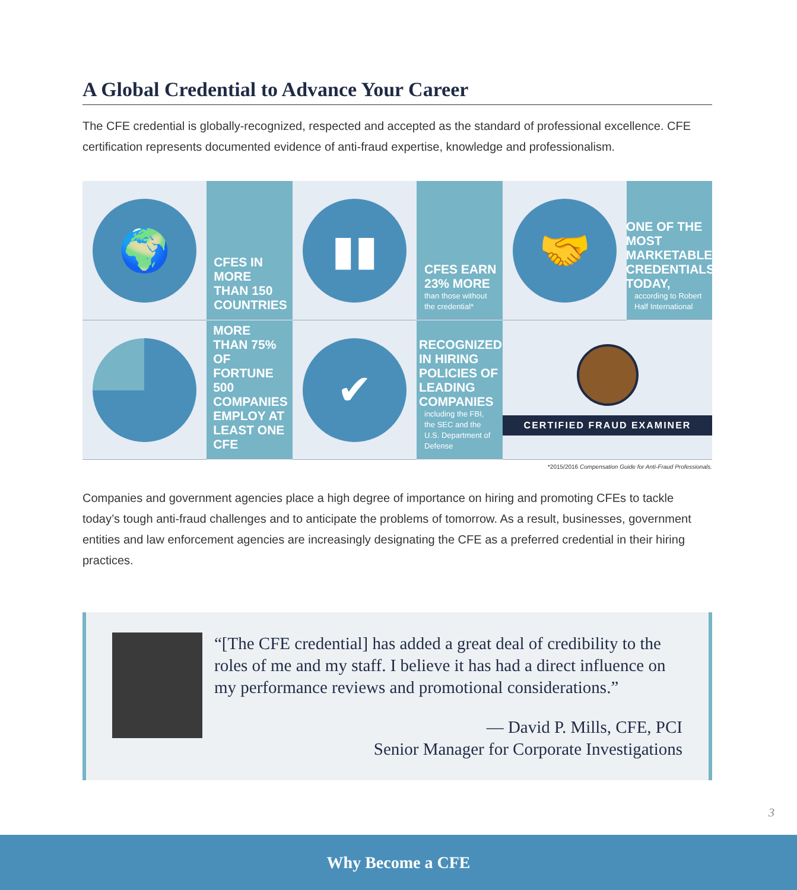A Global Credential to Advance Your Career
The CFE credential is globally-recognized, respected and accepted as the standard of professional excellence. CFE certification represents documented evidence of anti-fraud expertise, knowledge and professionalism.
🌍
CFES IN MORE THAN 150 COUNTRIES
▮▮
CFES EARN 23% MORE
than those without the credential*
🤝
ONE OF THE MOST MARKETABLE CREDENTIALS TODAY,
according to Robert Half International
MORE THAN 75% OF FORTUNE 500 COMPANIES EMPLOY AT LEAST ONE CFE
✔
RECOGNIZED IN HIRING POLICIES OF LEADING COMPANIES
including the FBI, the SEC and the U.S. Department of Defense
CERTIFIED FRAUD EXAMINER
*2015/2016 Compensation Guide for Anti-Fraud Professionals.
Companies and government agencies place a high degree of importance on hiring and promoting CFEs to tackle today’s tough anti-fraud challenges and to anticipate the problems of tomorrow. As a result, businesses, government entities and law enforcement agencies are increasingly designating the CFE as a preferred credential in their hiring practices.
“[The CFE credential] has added a great deal of credibility to the roles of me and my staff. I believe it has had a direct influence on my performance reviews and promotional considerations.”
— David P. Mills, CFE, PCI
Senior Manager for Corporate Investigations
3
Why Become a CFE